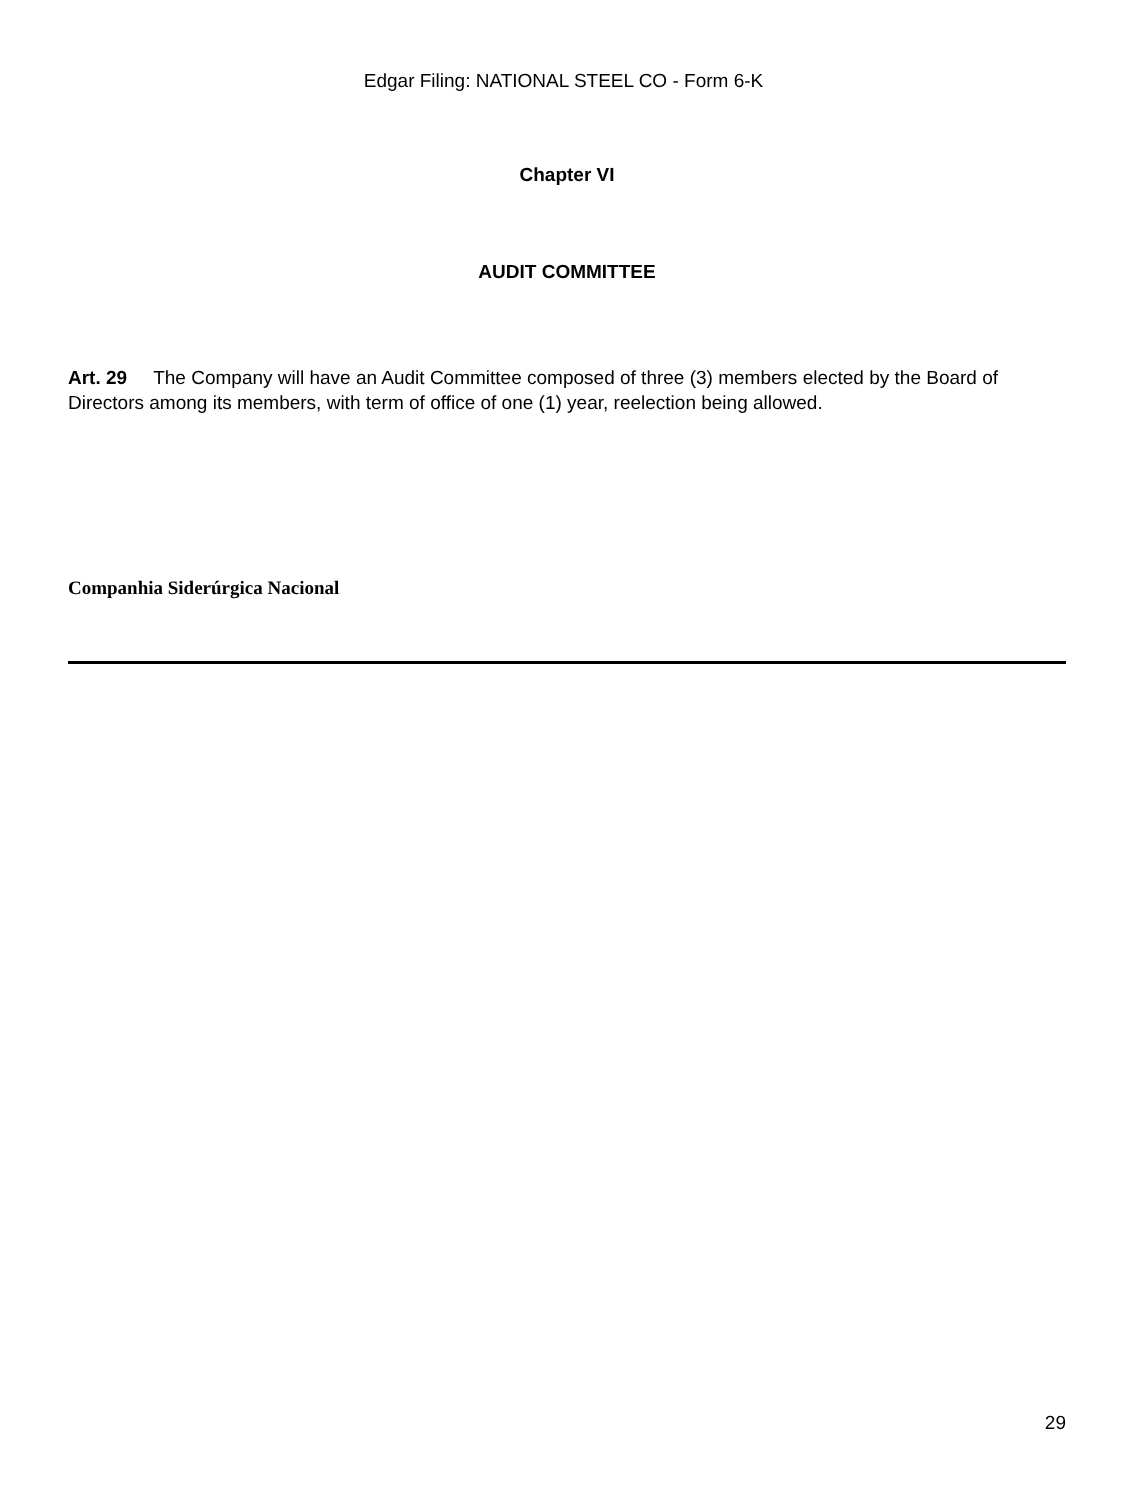Edgar Filing: NATIONAL STEEL CO - Form 6-K
Chapter VI
AUDIT COMMITTEE
Art. 29 The Company will have an Audit Committee composed of three (3) members elected by the Board of Directors among its members, with term of office of one (1) year, reelection being allowed.
Companhia Siderúrgica Nacional
29